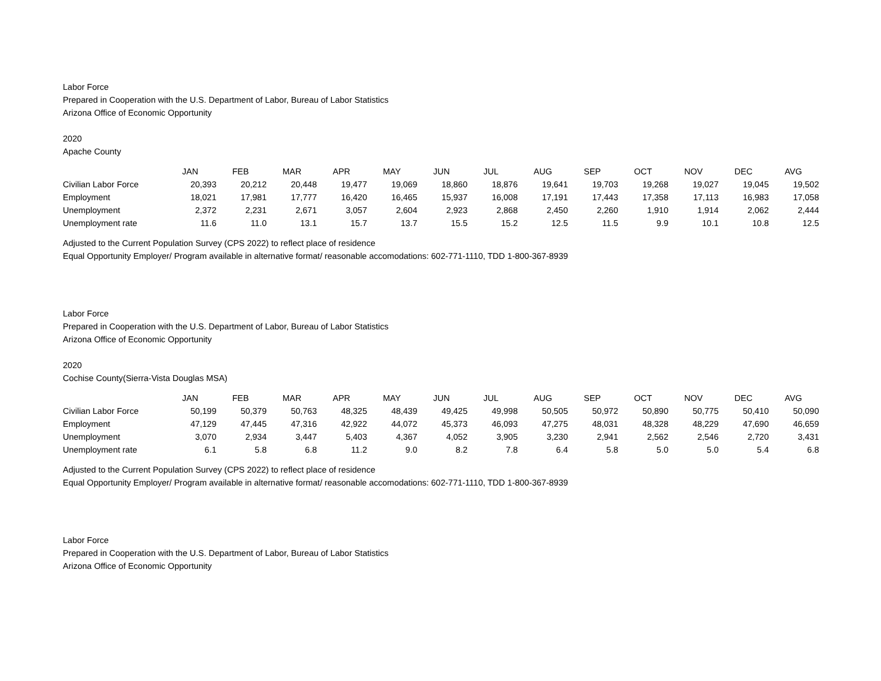Labor Force
Prepared in Cooperation with the U.S. Department of Labor, Bureau of Labor Statistics
Arizona Office of Economic Opportunity
2020
Apache County
| | JAN | FEB | MAR | APR | MAY | JUN | JUL | AUG | SEP | OCT | NOV | DEC | AVG |
| --- | --- | --- | --- | --- | --- | --- | --- | --- | --- | --- | --- | --- | --- |
| Civilian Labor Force | 20,393 | 20,212 | 20,448 | 19,477 | 19,069 | 18,860 | 18,876 | 19,641 | 19,703 | 19,268 | 19,027 | 19,045 | 19,502 |
| Employment | 18,021 | 17,981 | 17,777 | 16,420 | 16,465 | 15,937 | 16,008 | 17,191 | 17,443 | 17,358 | 17,113 | 16,983 | 17,058 |
| Unemployment | 2,372 | 2,231 | 2,671 | 3,057 | 2,604 | 2,923 | 2,868 | 2,450 | 2,260 | 1,910 | 1,914 | 2,062 | 2,444 |
| Unemployment rate | 11.6 | 11.0 | 13.1 | 15.7 | 13.7 | 15.5 | 15.2 | 12.5 | 11.5 | 9.9 | 10.1 | 10.8 | 12.5 |
Adjusted to the Current Population Survey (CPS 2022) to reflect place of residence
Equal Opportunity Employer/ Program available in alternative format/ reasonable accomodations: 602-771-1110, TDD 1-800-367-8939
Labor Force
Prepared in Cooperation with the U.S. Department of Labor, Bureau of Labor Statistics
Arizona Office of Economic Opportunity
2020
Cochise County(Sierra-Vista Douglas MSA)
| | JAN | FEB | MAR | APR | MAY | JUN | JUL | AUG | SEP | OCT | NOV | DEC | AVG |
| --- | --- | --- | --- | --- | --- | --- | --- | --- | --- | --- | --- | --- | --- |
| Civilian Labor Force | 50,199 | 50,379 | 50,763 | 48,325 | 48,439 | 49,425 | 49,998 | 50,505 | 50,972 | 50,890 | 50,775 | 50,410 | 50,090 |
| Employment | 47,129 | 47,445 | 47,316 | 42,922 | 44,072 | 45,373 | 46,093 | 47,275 | 48,031 | 48,328 | 48,229 | 47,690 | 46,659 |
| Unemployment | 3,070 | 2,934 | 3,447 | 5,403 | 4,367 | 4,052 | 3,905 | 3,230 | 2,941 | 2,562 | 2,546 | 2,720 | 3,431 |
| Unemployment rate | 6.1 | 5.8 | 6.8 | 11.2 | 9.0 | 8.2 | 7.8 | 6.4 | 5.8 | 5.0 | 5.0 | 5.4 | 6.8 |
Adjusted to the Current Population Survey (CPS 2022) to reflect place of residence
Equal Opportunity Employer/ Program available in alternative format/ reasonable accomodations: 602-771-1110, TDD 1-800-367-8939
Labor Force
Prepared in Cooperation with the U.S. Department of Labor, Bureau of Labor Statistics
Arizona Office of Economic Opportunity